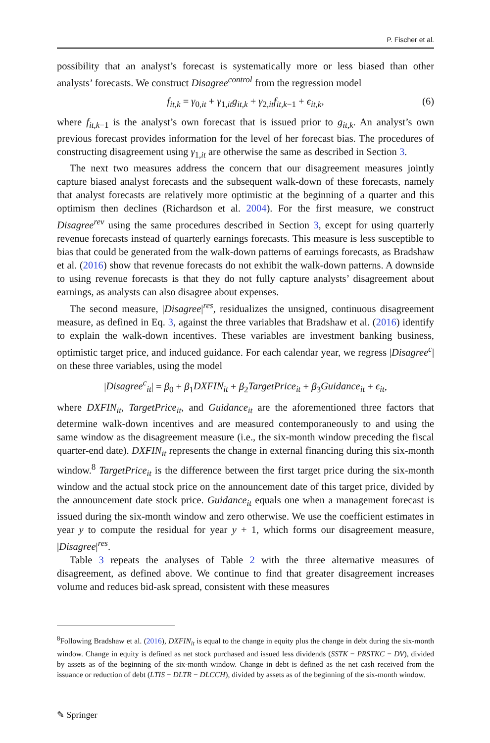P. Fischer et al.
possibility that an analyst’s forecast is systematically more or less biased than other analysts’ forecasts. We construct Disagree<sup>control</sup> from the regression model
f<sub>it,k</sub> = γ<sub>0,it</sub> + γ<sub>1,it</sub>g<sub>it,k</sub> + γ<sub>2,it</sub>f<sub>it,k</sub><sub>−1</sub> + ϵ<sub>it,k</sub>, (6)
where f<sub>it,k</sub><sub>−1</sub> is the analyst’s own forecast that is issued prior to g<sub>it,k</sub>. An analyst’s own previous forecast provides information for the level of her forecast bias. The procedures of constructing disagreement using γ<sub>1,it</sub> are otherwise the same as described in Section 3.
The next two measures address the concern that our disagreement measures jointly capture biased analyst forecasts and the subsequent walk-down of these forecasts, namely that analyst forecasts are relatively more optimistic at the beginning of a quarter and this optimism then declines (Richardson et al. 2004). For the first measure, we construct Disagree<sup>rev</sup> using the same procedures described in Section 3, except for using quarterly revenue forecasts instead of quarterly earnings forecasts. This measure is less susceptible to bias that could be generated from the walk-down patterns of earnings forecasts, as Bradshaw et al. (2016) show that revenue forecasts do not exhibit the walk-down patterns. A downside to using revenue forecasts is that they do not fully capture analysts’ disagreement about earnings, as analysts can also disagree about expenses.
The second measure, |Disagree|<sup>res</sup>, residualizes the unsigned, continuous disagreement measure, as defined in Eq. 3, against the three variables that Bradshaw et al. (2016) identify to explain the walk-down incentives. These variables are investment banking business, optimistic target price, and induced guidance. For each calendar year, we regress |Disagree<sup>c</sup>| on these three variables, using the model
|Disagree<sup>c</sup><sub>it</sub>| = β<sub>0</sub> + β<sub>1</sub>DXFIN<sub>it</sub> + β<sub>2</sub>TargetPrice<sub>it</sub> + β<sub>3</sub>Guidance<sub>it</sub> + ϵ<sub>it</sub>,
where DXFIN<sub>it</sub>, TargetPrice<sub>it</sub>, and Guidance<sub>it</sub> are the aforementioned three factors that determine walk-down incentives and are measured contemporaneously to and using the same window as the disagreement measure (i.e., the six-month window preceding the fiscal quarter-end date). DXFIN<sub>it</sub> represents the change in external financing during this six-month window.<sup>8</sup> TargetPrice<sub>it</sub> is the difference between the first target price during the six-month window and the actual stock price on the announcement date of this target price, divided by the announcement date stock price. Guidance<sub>it</sub> equals one when a management forecast is issued during the six-month window and zero otherwise. We use the coefficient estimates in year y to compute the residual for year y + 1, which forms our disagreement measure, |Disagree|<sup>res</sup>.
Table 3 repeats the analyses of Table 2 with the three alternative measures of disagreement, as defined above. We continue to find that greater disagreement increases volume and reduces bid-ask spread, consistent with these measures
<sup>8</sup> Following Bradshaw et al. (2016), DXFIN<sub>it</sub> is equal to the change in equity plus the change in debt during the six-month window. Change in equity is defined as net stock purchased and issued less dividends (SSTK − PRSTKC − DV), divided by assets as of the beginning of the six-month window. Change in debt is defined as the net cash received from the issuance or reduction of debt (LTIS − DLTR − DLCCH), divided by assets as of the beginning of the six-month window.
✎ Springer